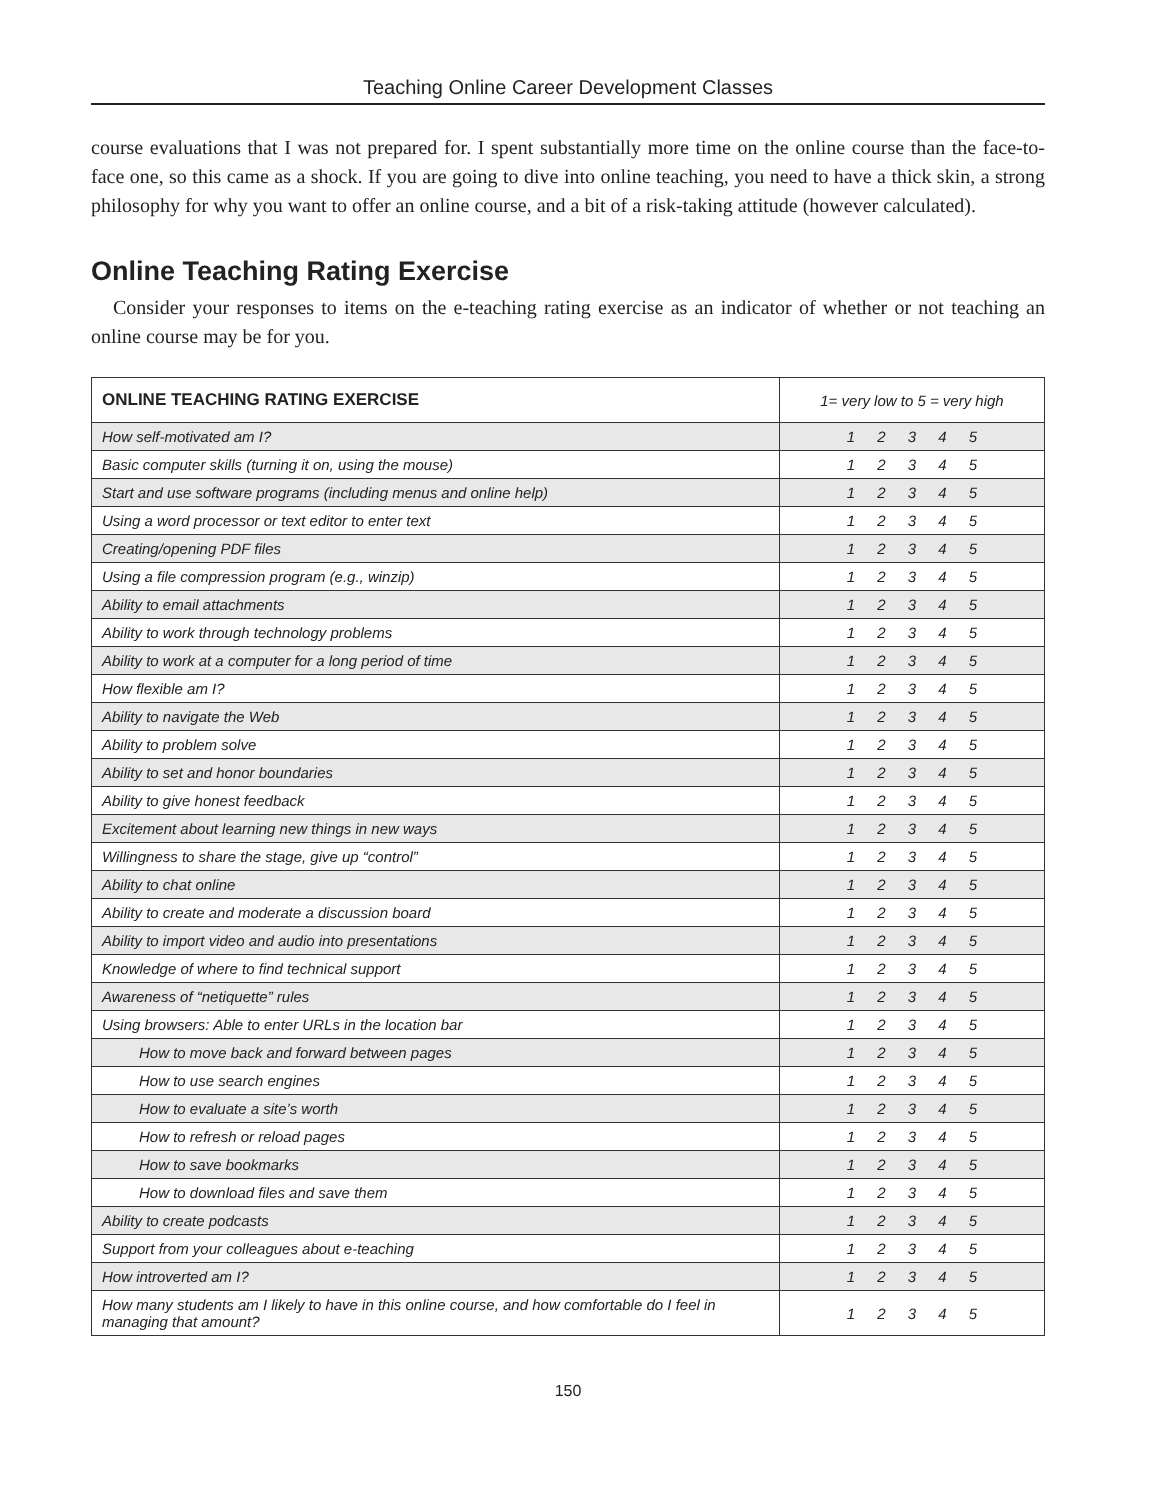Teaching Online Career Development Classes
course evaluations that I was not prepared for. I spent substantially more time on the online course than the face-to-face one, so this came as a shock. If you are going to dive into online teaching, you need to have a thick skin, a strong philosophy for why you want to offer an online course, and a bit of a risk-taking attitude (however calculated).
Online Teaching Rating Exercise
Consider your responses to items on the e-teaching rating exercise as an indicator of whether or not teaching an online course may be for you.
| ONLINE TEACHING RATING EXERCISE | 1= very low to 5 = very high |
| --- | --- |
| How self-motivated am I? | 1 2 3 4 5 |
| Basic computer skills (turning it on, using the mouse) | 1 2 3 4 5 |
| Start and use software programs (including menus and online help) | 1 2 3 4 5 |
| Using a word processor or text editor to enter text | 1 2 3 4 5 |
| Creating/opening PDF files | 1 2 3 4 5 |
| Using a file compression program (e.g., winzip) | 1 2 3 4 5 |
| Ability to email attachments | 1 2 3 4 5 |
| Ability to work through technology problems | 1 2 3 4 5 |
| Ability to work at a computer for a long period of time | 1 2 3 4 5 |
| How flexible am I? | 1 2 3 4 5 |
| Ability to navigate the Web | 1 2 3 4 5 |
| Ability to problem solve | 1 2 3 4 5 |
| Ability to set and honor boundaries | 1 2 3 4 5 |
| Ability to give honest feedback | 1 2 3 4 5 |
| Excitement about learning new things in new ways | 1 2 3 4 5 |
| Willingness to share the stage, give up “control” | 1 2 3 4 5 |
| Ability to chat online | 1 2 3 4 5 |
| Ability to create and moderate a discussion board | 1 2 3 4 5 |
| Ability to import video and audio into presentations | 1 2 3 4 5 |
| Knowledge of where to find technical support | 1 2 3 4 5 |
| Awareness of “netiquette” rules | 1 2 3 4 5 |
| Using browsers: Able to enter URLs in the location bar | 1 2 3 4 5 |
| How to move back and forward between pages | 1 2 3 4 5 |
| How to use search engines | 1 2 3 4 5 |
| How to evaluate a site’s worth | 1 2 3 4 5 |
| How to refresh or reload pages | 1 2 3 4 5 |
| How to save bookmarks | 1 2 3 4 5 |
| How to download files and save them | 1 2 3 4 5 |
| Ability to create podcasts | 1 2 3 4 5 |
| Support from your colleagues about e-teaching | 1 2 3 4 5 |
| How introverted am I? | 1 2 3 4 5 |
| How many students am I likely to have in this online course, and how comfortable do I feel in managing that amount? | 1 2 3 4 5 |
150